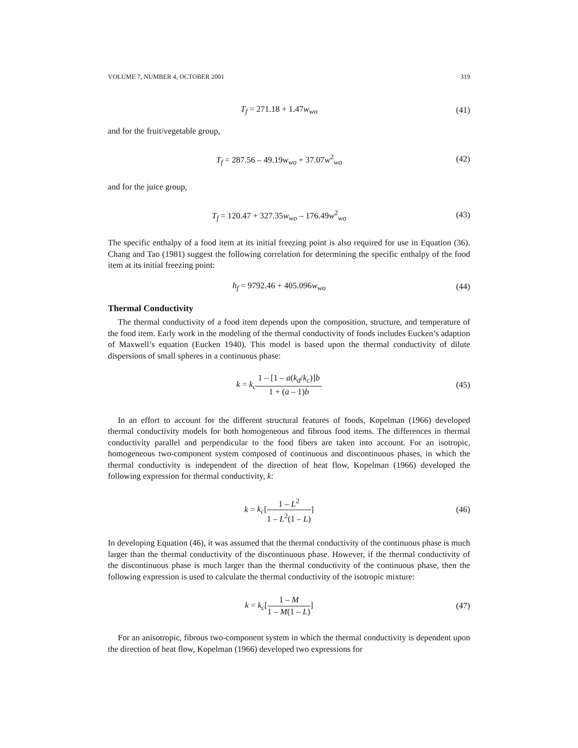VOLUME 7, NUMBER 4, OCTOBER 2001 319
T<sub>f</sub> = 271.18 + 1.47w<sub>wo</sub>
(41)
and for the fruit/vegetable group,
T<sub>f</sub> = 287.56 – 49.19w<sub>wo</sub> + 37.07w<sup>2</sup><sub>wo</sub>
(42)
and for the juice group,
T<sub>f</sub> = 120.47 + 327.35w<sub>wo</sub> – 176.49w<sup>2</sup><sub>wo</sub>
(43)
The specific enthalpy of a food item at its initial freezing point is also required for use in Equation (36). Chang and Tao (1981) suggest the following correlation for determining the specific enthalpy of the food item at its initial freezing point:
h<sub>f</sub> = 9792.46 + 405.096w<sub>wo</sub>
(44)
Thermal Conductivity
The thermal conductivity of a food item depends upon the composition, structure, and temperature of the food item. Early work in the modeling of the thermal conductivity of foods includes Eucken’s adaption of Maxwell’s equation (Eucken 1940). This model is based upon the thermal conductivity of dilute dispersions of small spheres in a continuous phase:
k = k<sub>c</sub> 1 – [1 – a(k<sub>d</sub>/k<sub>c</sub>)]b 1 + (a – 1)b
(45)
In an effort to account for the different structural features of foods, Kopelman (1966) developed thermal conductivity models for both homogeneous and fibrous food items. The differences in thermal conductivity parallel and perpendicular to the food fibers are taken into account. For an isotropic, homogeneous two-component system composed of continuous and discontinuous phases, in which the thermal conductivity is independent of the direction of heat flow, Kopelman (1966) developed the following expression for thermal conductivity, k:
k = k<sub>c</sub>[1 – L<sup>2</sup> 1 – L<sup>2</sup>(1 – L)]
(46)
In developing Equation (46), it was assumed that the thermal conductivity of the continuous phase is much larger than the thermal conductivity of the discontinuous phase. However, if the thermal conductivity of the discontinuous phase is much larger than the thermal conductivity of the continuous phase, then the following expression is used to calculate the thermal conductivity of the isotropic mixture:
k = k<sub>c</sub>[1 – M 1 – M(1 – L)]
(47)
For an anisotropic, fibrous two-component system in which the thermal conductivity is dependent upon the direction of heat flow, Kopelman (1966) developed two expressions for